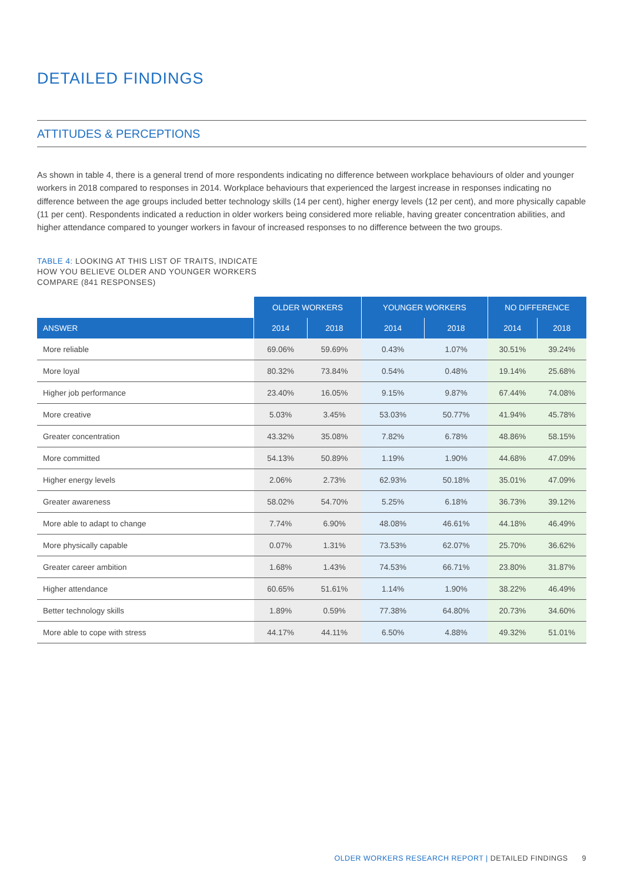DETAILED FINDINGS
ATTITUDES & PERCEPTIONS
As shown in table 4, there is a general trend of more respondents indicating no difference between workplace behaviours of older and younger workers in 2018 compared to responses in 2014. Workplace behaviours that experienced the largest increase in responses indicating no difference between the age groups included better technology skills (14 per cent), higher energy levels (12 per cent), and more physically capable (11 per cent). Respondents indicated a reduction in older workers being considered more reliable, having greater concentration abilities, and higher attendance compared to younger workers in favour of increased responses to no difference between the two groups.
TABLE 4: LOOKING AT THIS LIST OF TRAITS, INDICATE
HOW YOU BELIEVE OLDER AND YOUNGER WORKERS
COMPARE (841 RESPONSES)
| | OLDER WORKERS | | YOUNGER WORKERS | | NO DIFFERENCE | |
| ANSWER | 2014 | 2018 | 2014 | 2018 | 2014 | 2018 |
| More reliable | 69.06% | 59.69% | 0.43% | 1.07% | 30.51% | 39.24% |
| More loyal | 80.32% | 73.84% | 0.54% | 0.48% | 19.14% | 25.68% |
| Higher job performance | 23.40% | 16.05% | 9.15% | 9.87% | 67.44% | 74.08% |
| More creative | 5.03% | 3.45% | 53.03% | 50.77% | 41.94% | 45.78% |
| Greater concentration | 43.32% | 35.08% | 7.82% | 6.78% | 48.86% | 58.15% |
| More committed | 54.13% | 50.89% | 1.19% | 1.90% | 44.68% | 47.09% |
| Higher energy levels | 2.06% | 2.73% | 62.93% | 50.18% | 35.01% | 47.09% |
| Greater awareness | 58.02% | 54.70% | 5.25% | 6.18% | 36.73% | 39.12% |
| More able to adapt to change | 7.74% | 6.90% | 48.08% | 46.61% | 44.18% | 46.49% |
| More physically capable | 0.07% | 1.31% | 73.53% | 62.07% | 25.70% | 36.62% |
| Greater career ambition | 1.68% | 1.43% | 74.53% | 66.71% | 23.80% | 31.87% |
| Higher attendance | 60.65% | 51.61% | 1.14% | 1.90% | 38.22% | 46.49% |
| Better technology skills | 1.89% | 0.59% | 77.38% | 64.80% | 20.73% | 34.60% |
| More able to cope with stress | 44.17% | 44.11% | 6.50% | 4.88% | 49.32% | 51.01% |
OLDER WORKERS RESEARCH REPORT | DETAILED FINDINGS 9